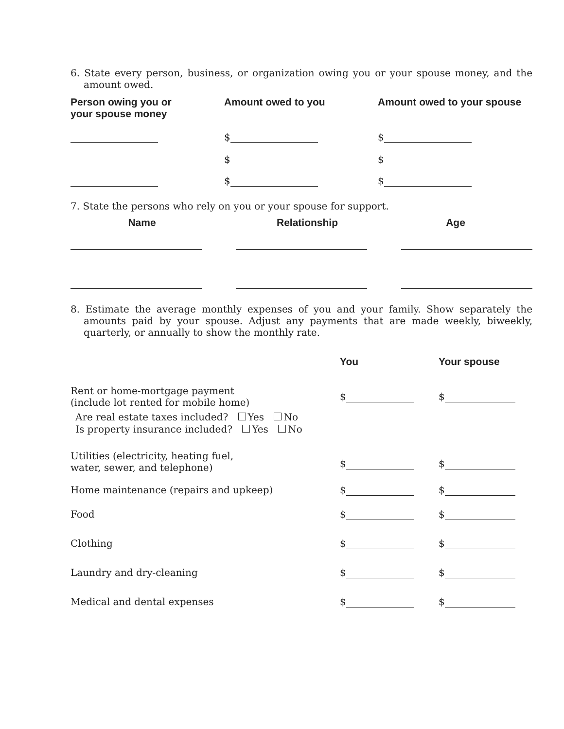6. State every person, business, or organization owing you or your spouse money, and the amount owed.
| Person owing you or your spouse money | Amount owed to you | Amount owed to your spouse |
| --- | --- | --- |
| | $ | $ |
| | $ | $ |
| | $ | $ |
7. State the persons who rely on you or your spouse for support.
| Name | Relationship | Age |
| --- | --- | --- |
8. Estimate the average monthly expenses of you and your family. Show separately the amounts paid by your spouse. Adjust any payments that are made weekly, biweekly, quarterly, or annually to show the monthly rate.
| | You | Your spouse |
| --- | --- | --- |
| Rent or home-mortgage payment (include lot rented for mobile home) Are real estate taxes included? Yes No Is property insurance included? Yes No | $ | $ |
| Utilities (electricity, heating fuel, water, sewer, and telephone) | $ | $ |
| Home maintenance (repairs and upkeep) | $ | $ |
| Food | $ | $ |
| Clothing | $ | $ |
| Laundry and dry-cleaning | $ | $ |
| Medical and dental expenses | $ | $ |